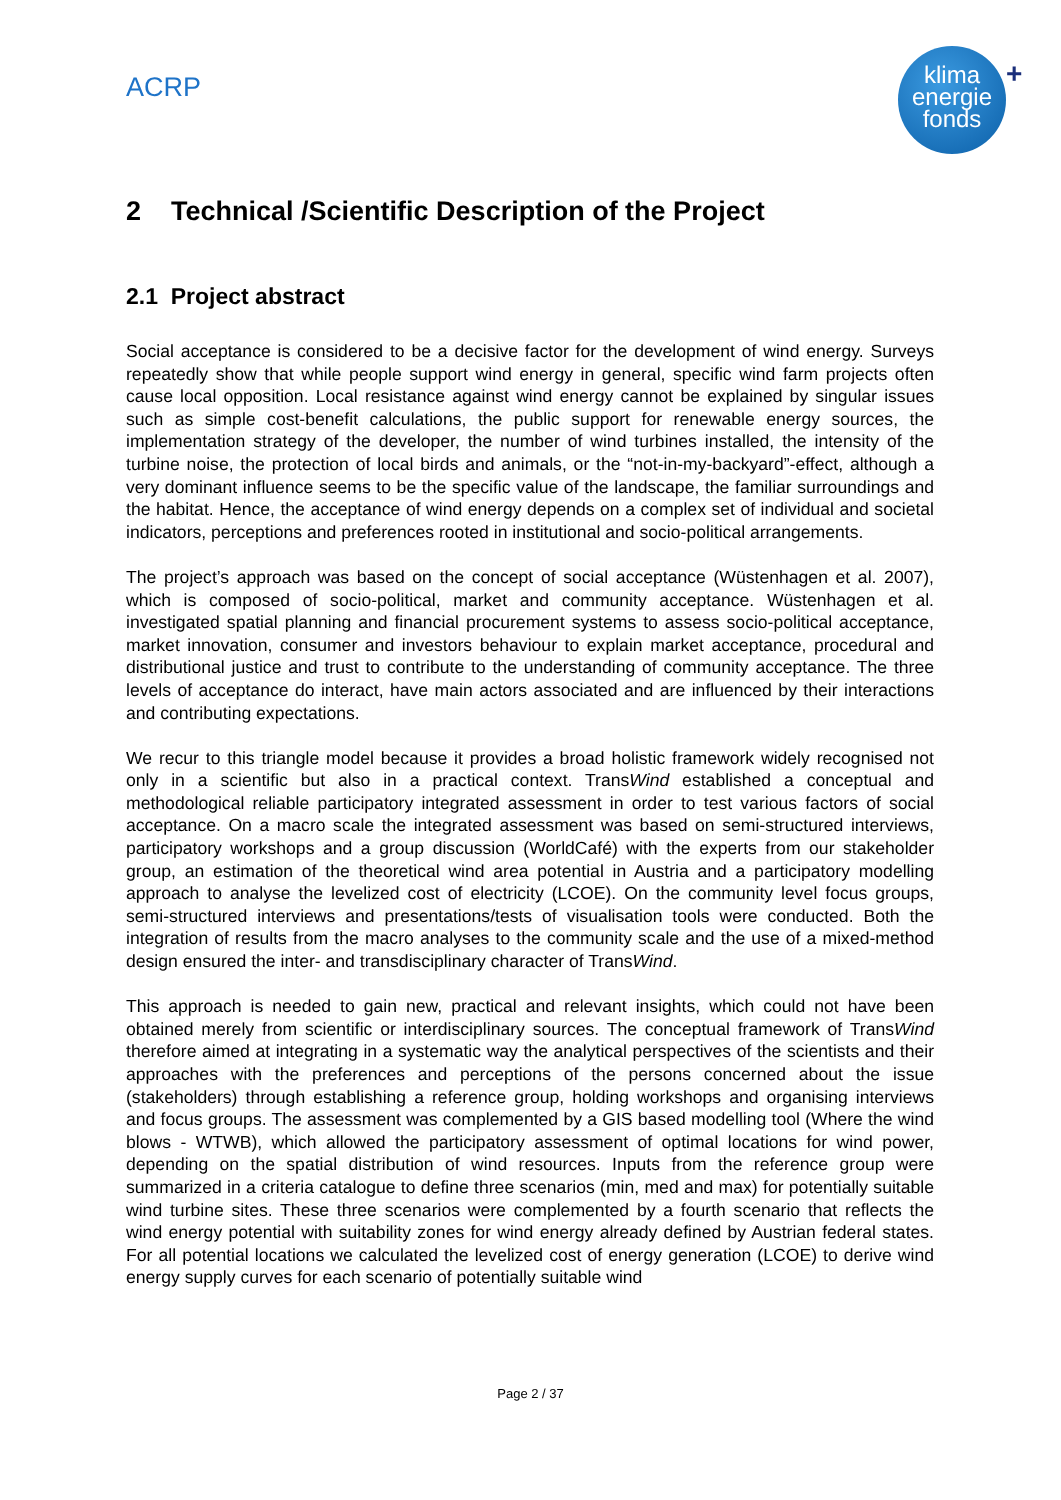ACRP
klima
energie
fonds
+
2 Technical /Scientific Description of the Project
2.1 Project abstract
Social acceptance is considered to be a decisive factor for the development of wind energy. Surveys repeatedly show that while people support wind energy in general, specific wind farm projects often cause local opposition. Local resistance against wind energy cannot be explained by singular issues such as simple cost-benefit calculations, the public support for renewable energy sources, the implementation strategy of the developer, the number of wind turbines installed, the intensity of the turbine noise, the protection of local birds and animals, or the “not-in-my-backyard”-effect, although a very dominant influence seems to be the specific value of the landscape, the familiar surroundings and the habitat. Hence, the acceptance of wind energy depends on a complex set of individual and societal indicators, perceptions and preferences rooted in institutional and socio-political arrangements.
The project’s approach was based on the concept of social acceptance (Wüstenhagen et al. 2007), which is composed of socio-political, market and community acceptance. Wüstenhagen et al. investigated spatial planning and financial procurement systems to assess socio-political acceptance, market innovation, consumer and investors behaviour to explain market acceptance, procedural and distributional justice and trust to contribute to the understanding of community acceptance. The three levels of acceptance do interact, have main actors associated and are influenced by their interactions and contributing expectations.
We recur to this triangle model because it provides a broad holistic framework widely recognised not only in a scientific but also in a practical context. TransWind established a conceptual and methodological reliable participatory integrated assessment in order to test various factors of social acceptance. On a macro scale the integrated assessment was based on semi-structured interviews, participatory workshops and a group discussion (WorldCafé) with the experts from our stakeholder group, an estimation of the theoretical wind area potential in Austria and a participatory modelling approach to analyse the levelized cost of electricity (LCOE). On the community level focus groups, semi-structured interviews and presentations/tests of visualisation tools were conducted. Both the integration of results from the macro analyses to the community scale and the use of a mixed-method design ensured the inter- and transdisciplinary character of TransWind.
This approach is needed to gain new, practical and relevant insights, which could not have been obtained merely from scientific or interdisciplinary sources. The conceptual framework of TransWind therefore aimed at integrating in a systematic way the analytical perspectives of the scientists and their approaches with the preferences and perceptions of the persons concerned about the issue (stakeholders) through establishing a reference group, holding workshops and organising interviews and focus groups. The assessment was complemented by a GIS based modelling tool (Where the wind blows - WTWB), which allowed the participatory assessment of optimal locations for wind power, depending on the spatial distribution of wind resources. Inputs from the reference group were summarized in a criteria catalogue to define three scenarios (min, med and max) for potentially suitable wind turbine sites. These three scenarios were complemented by a fourth scenario that reflects the wind energy potential with suitability zones for wind energy already defined by Austrian federal states. For all potential locations we calculated the levelized cost of energy generation (LCOE) to derive wind energy supply curves for each scenario of potentially suitable wind
Page 2 / 37